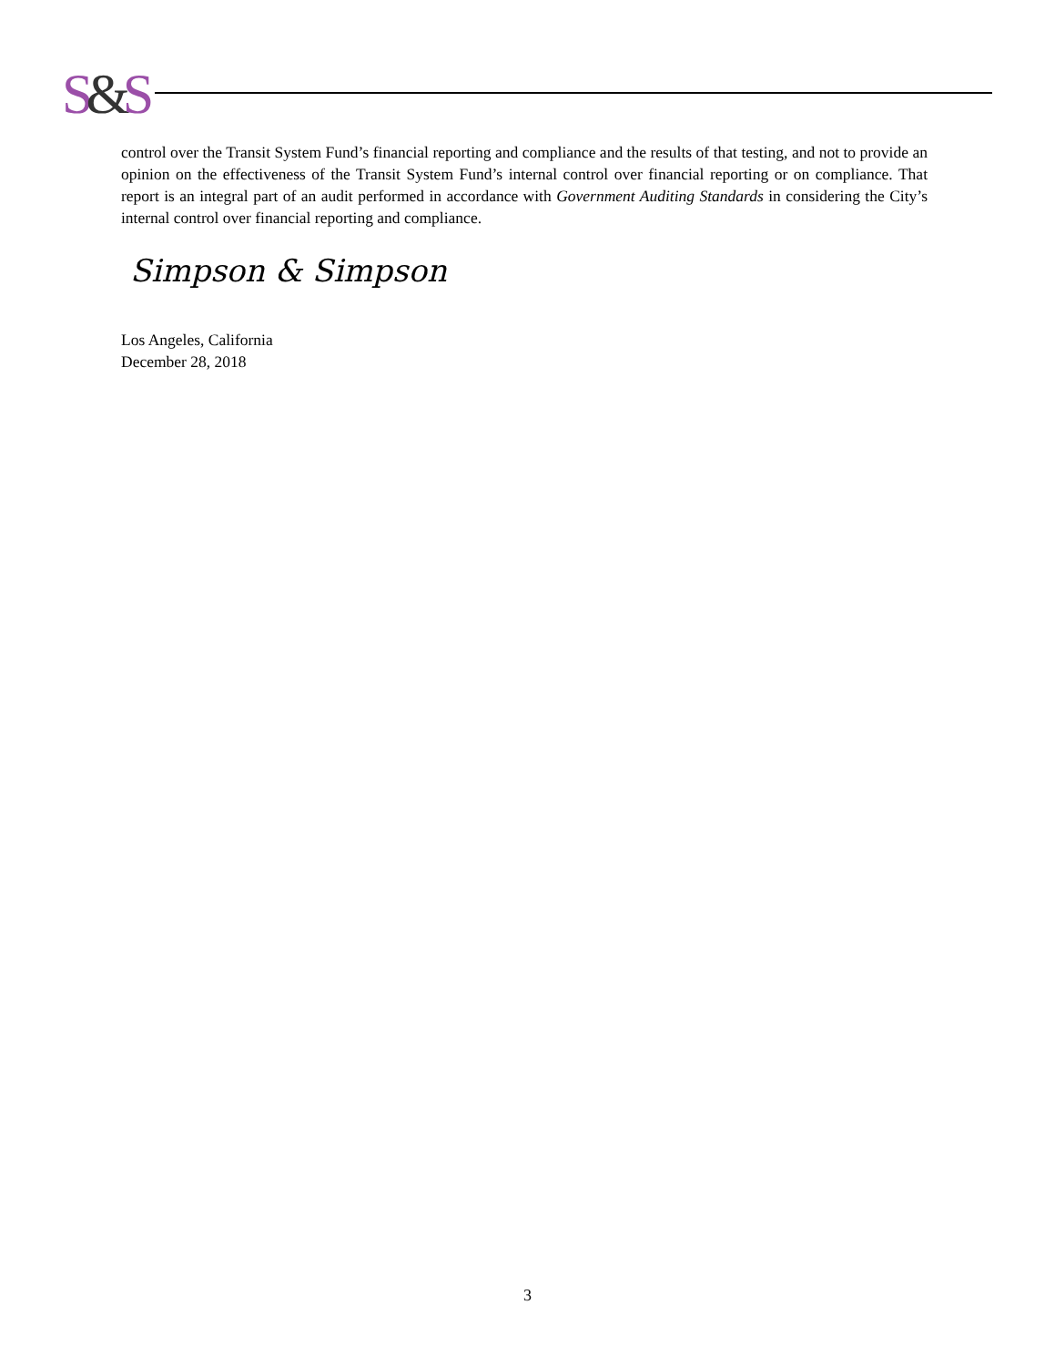S&S
control over the Transit System Fund’s financial reporting and compliance and the results of that testing, and not to provide an opinion on the effectiveness of the Transit System Fund’s internal control over financial reporting or on compliance. That report is an integral part of an audit performed in accordance with Government Auditing Standards in considering the City’s internal control over financial reporting and compliance.
Simpson & Simpson
Los Angeles, California
December 28, 2018
3